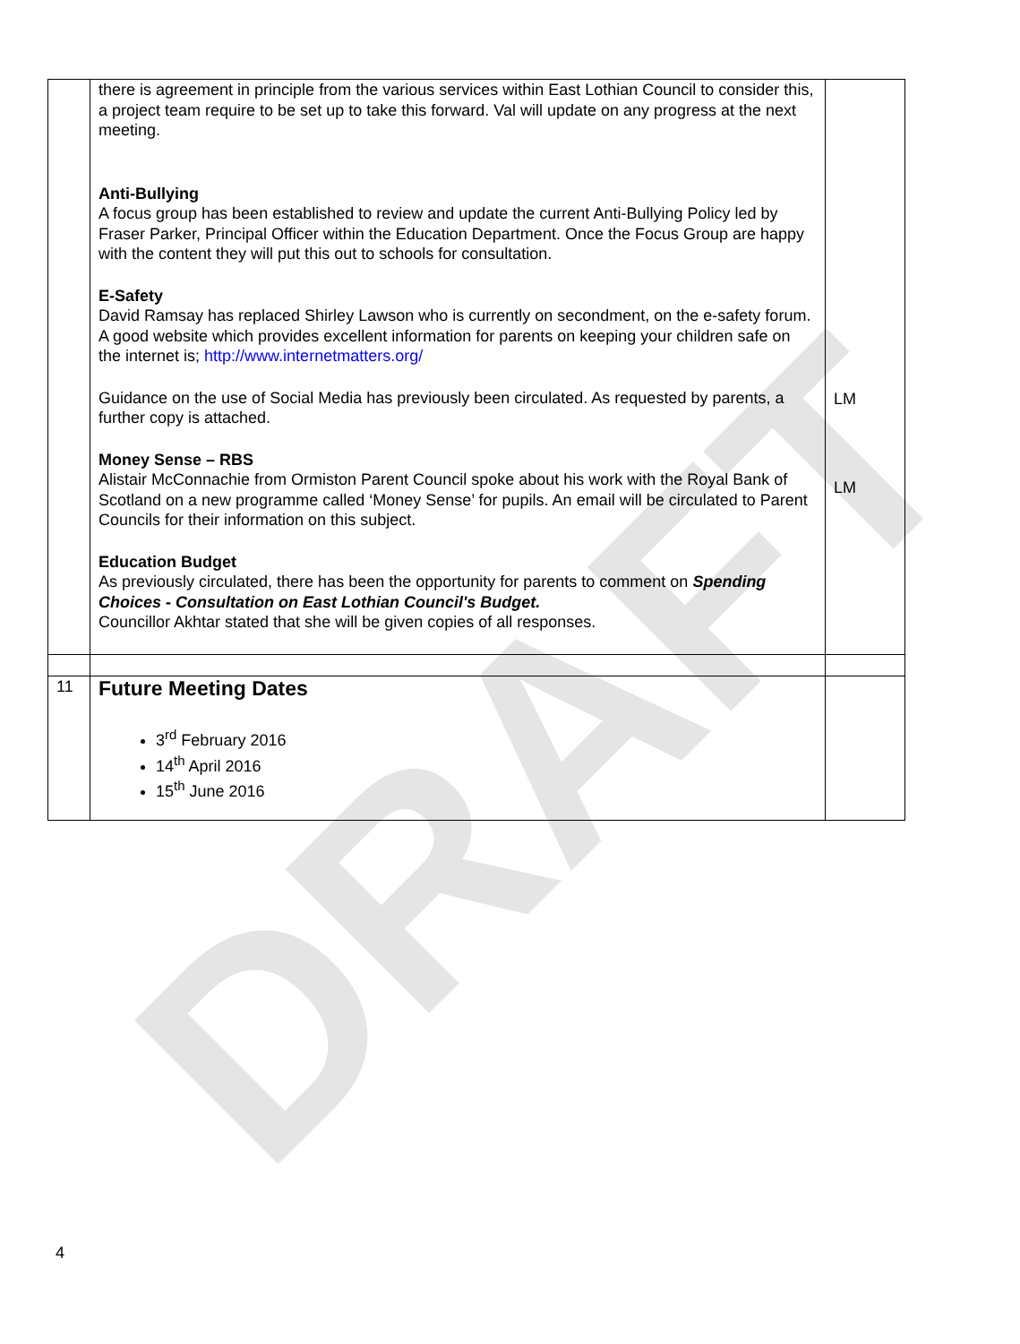DRAFT
| | there is agreement in principle from the various services within East Lothian Council to consider this, a project team require to be set up to take this forward. Val will update on any progress at the next meeting. Anti-Bullying A focus group has been established to review and update the current Anti-Bullying Policy led by Fraser Parker, Principal Officer within the Education Department. Once the Focus Group are happy with the content they will put this out to schools for consultation. E-Safety David Ramsay has replaced Shirley Lawson who is currently on secondment, on the e-safety forum. A good website which provides excellent information for parents on keeping your children safe on the internet is; http://www.internetmatters.org/ Guidance on the use of Social Media has previously been circulated. As requested by parents, a further copy is attached. Money Sense – RBS Alistair McConnachie from Ormiston Parent Council spoke about his work with the Royal Bank of Scotland on a new programme called ‘Money Sense’ for pupils. An email will be circulated to Parent Councils for their information on this subject. Education Budget As previously circulated, there has been the opportunity for parents to comment on Spending Choices - Consultation on East Lothian Council's Budget. Councillor Akhtar stated that she will be given copies of all responses. | LM LM |
| 11 | Future Meeting Dates 3<sup>rd</sup> February 2016 14<sup>th</sup> April 2016 15<sup>th</sup> June 2016 | |
4